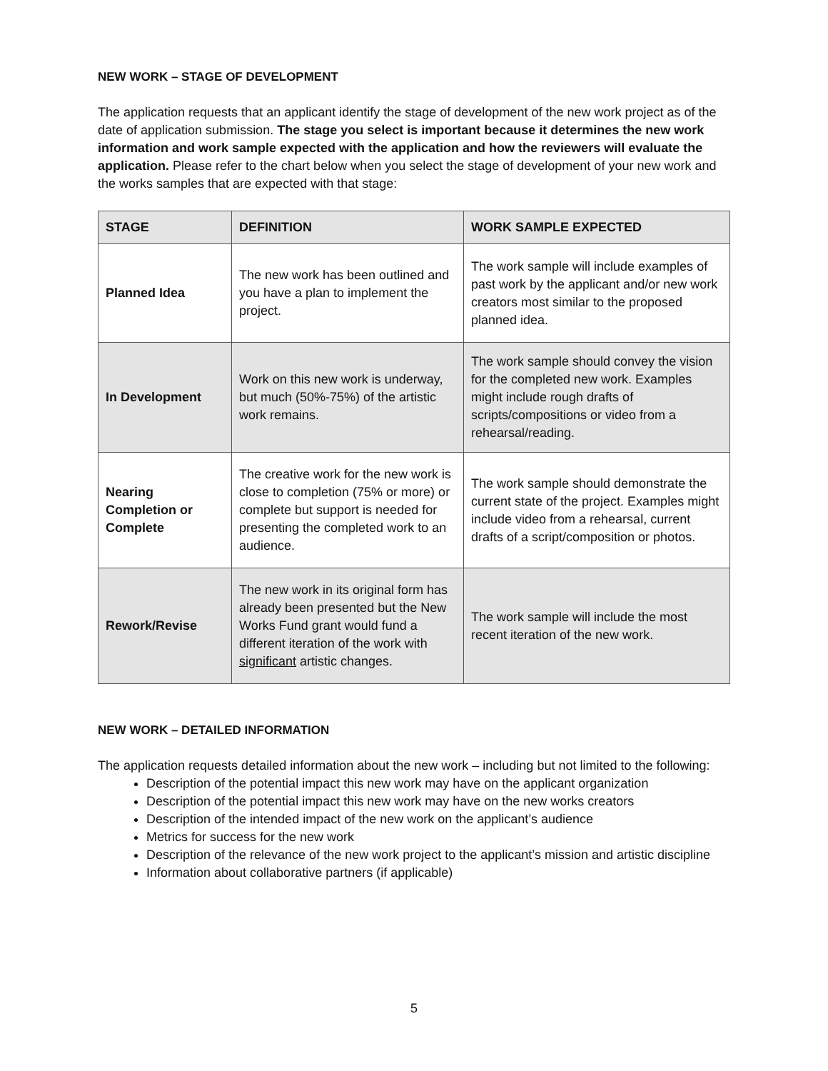NEW WORK – STAGE OF DEVELOPMENT
The application requests that an applicant identify the stage of development of the new work project as of the date of application submission. The stage you select is important because it determines the new work information and work sample expected with the application and how the reviewers will evaluate the application. Please refer to the chart below when you select the stage of development of your new work and the works samples that are expected with that stage:
| STAGE | DEFINITION | WORK SAMPLE EXPECTED |
| --- | --- | --- |
| Planned Idea | The new work has been outlined and you have a plan to implement the project. | The work sample will include examples of past work by the applicant and/or new work creators most similar to the proposed planned idea. |
| In Development | Work on this new work is underway, but much (50%-75%) of the artistic work remains. | The work sample should convey the vision for the completed new work. Examples might include rough drafts of scripts/compositions or video from a rehearsal/reading. |
| Nearing Completion or Complete | The creative work for the new work is close to completion (75% or more) or complete but support is needed for presenting the completed work to an audience. | The work sample should demonstrate the current state of the project. Examples might include video from a rehearsal, current drafts of a script/composition or photos. |
| Rework/Revise | The new work in its original form has already been presented but the New Works Fund grant would fund a different iteration of the work with significant artistic changes. | The work sample will include the most recent iteration of the new work. |
NEW WORK – DETAILED INFORMATION
The application requests detailed information about the new work – including but not limited to the following:
Description of the potential impact this new work may have on the applicant organization
Description of the potential impact this new work may have on the new works creators
Description of the intended impact of the new work on the applicant’s audience
Metrics for success for the new work
Description of the relevance of the new work project to the applicant’s mission and artistic discipline
Information about collaborative partners (if applicable)
5